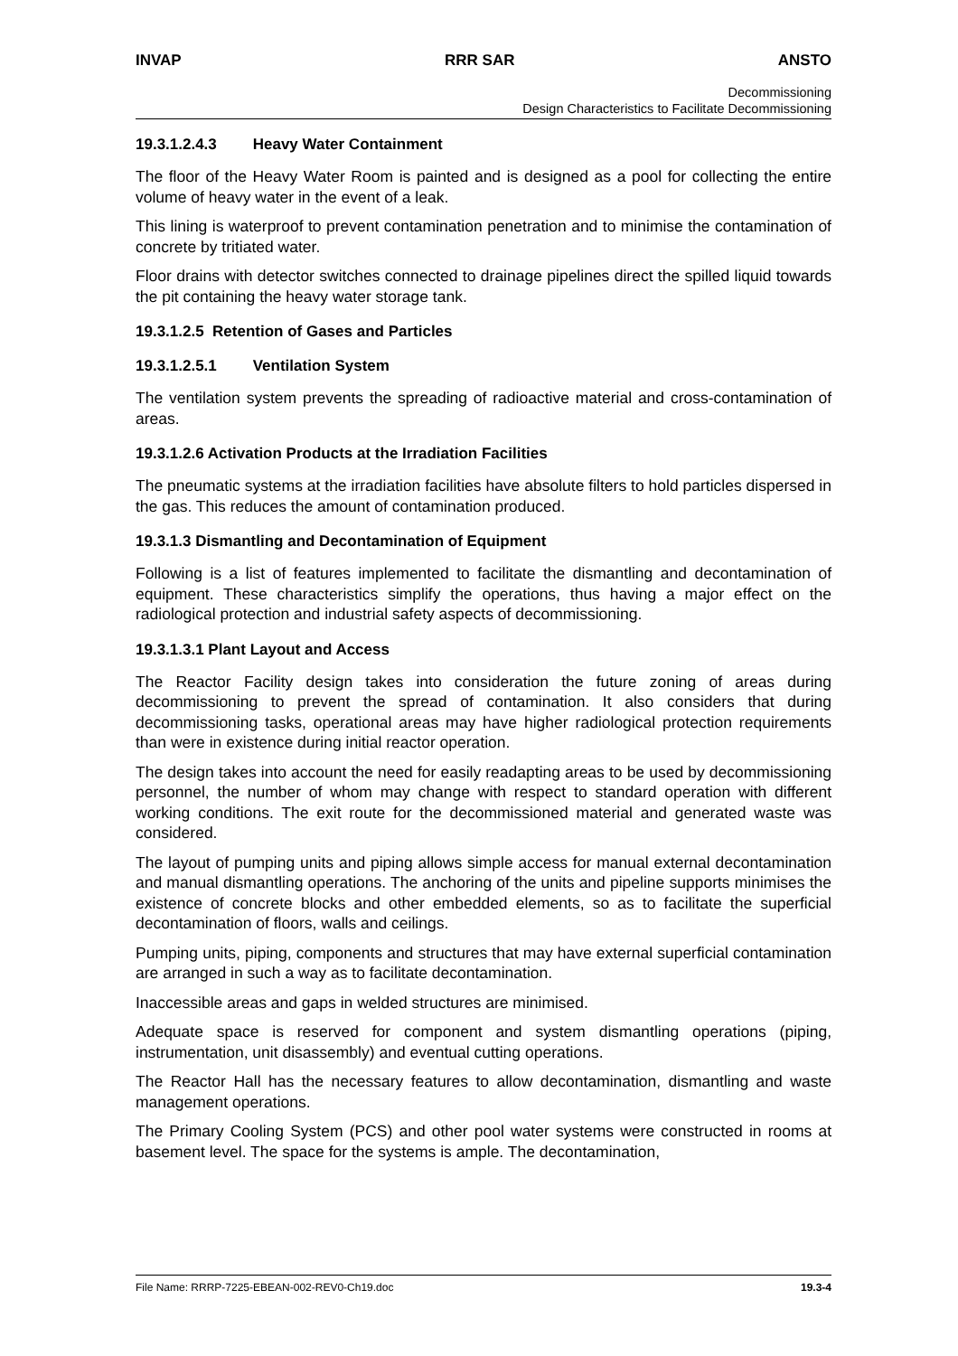INVAP RRR SAR ANSTO
Decommissioning
Design Characteristics to Facilitate Decommissioning
19.3.1.2.4.3 Heavy Water Containment
The floor of the Heavy Water Room is painted and is designed as a pool for collecting the entire volume of heavy water in the event of a leak.
This lining is waterproof to prevent contamination penetration and to minimise the contamination of concrete by tritiated water.
Floor drains with detector switches connected to drainage pipelines direct the spilled liquid towards the pit containing the heavy water storage tank.
19.3.1.2.5 Retention of Gases and Particles
19.3.1.2.5.1 Ventilation System
The ventilation system prevents the spreading of radioactive material and cross-contamination of areas.
19.3.1.2.6 Activation Products at the Irradiation Facilities
The pneumatic systems at the irradiation facilities have absolute filters to hold particles dispersed in the gas. This reduces the amount of contamination produced.
19.3.1.3 Dismantling and Decontamination of Equipment
Following is a list of features implemented to facilitate the dismantling and decontamination of equipment. These characteristics simplify the operations, thus having a major effect on the radiological protection and industrial safety aspects of decommissioning.
19.3.1.3.1 Plant Layout and Access
The Reactor Facility design takes into consideration the future zoning of areas during decommissioning to prevent the spread of contamination. It also considers that during decommissioning tasks, operational areas may have higher radiological protection requirements than were in existence during initial reactor operation.
The design takes into account the need for easily readapting areas to be used by decommissioning personnel, the number of whom may change with respect to standard operation with different working conditions. The exit route for the decommissioned material and generated waste was considered.
The layout of pumping units and piping allows simple access for manual external decontamination and manual dismantling operations. The anchoring of the units and pipeline supports minimises the existence of concrete blocks and other embedded elements, so as to facilitate the superficial decontamination of floors, walls and ceilings.
Pumping units, piping, components and structures that may have external superficial contamination are arranged in such a way as to facilitate decontamination.
Inaccessible areas and gaps in welded structures are minimised.
Adequate space is reserved for component and system dismantling operations (piping, instrumentation, unit disassembly) and eventual cutting operations.
The Reactor Hall has the necessary features to allow decontamination, dismantling and waste management operations.
The Primary Cooling System (PCS) and other pool water systems were constructed in rooms at basement level. The space for the systems is ample. The decontamination,
File Name: RRRP-7225-EBEAN-002-REV0-Ch19.doc 19.3-4